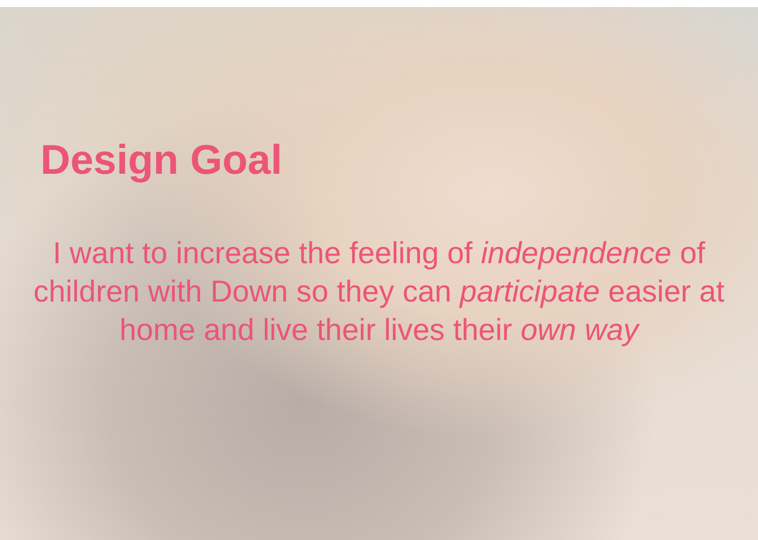Design Goal
I want to increase the feeling of independence of children with Down so they can participate easier at home and live their lives their own way